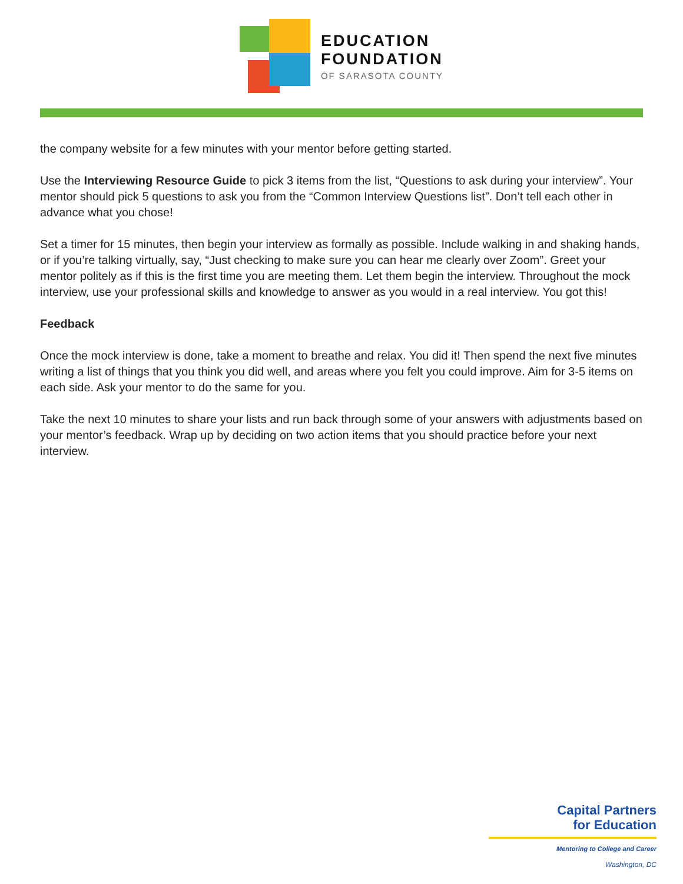EDUCATION
FOUNDATION
OF SARASOTA COUNTY
the company website for a few minutes with your mentor before getting started.
Use the Interviewing Resource Guide to pick 3 items from the list, “Questions to ask during your interview”. Your mentor should pick 5 questions to ask you from the “Common Interview Questions list”. Don’t tell each other in advance what you chose!
Set a timer for 15 minutes, then begin your interview as formally as possible. Include walking in and shaking hands, or if you’re talking virtually, say, “Just checking to make sure you can hear me clearly over Zoom”. Greet your mentor politely as if this is the first time you are meeting them. Let them begin the interview. Throughout the mock interview, use your professional skills and knowledge to answer as you would in a real interview. You got this!
Feedback
Once the mock interview is done, take a moment to breathe and relax. You did it! Then spend the next five minutes writing a list of things that you think you did well, and areas where you felt you could improve. Aim for 3-5 items on each side. Ask your mentor to do the same for you.
Take the next 10 minutes to share your lists and run back through some of your answers with adjustments based on your mentor’s feedback. Wrap up by deciding on two action items that you should practice before your next interview.
Capital Partners
for Education
Mentoring to College and Career
Washington, DC